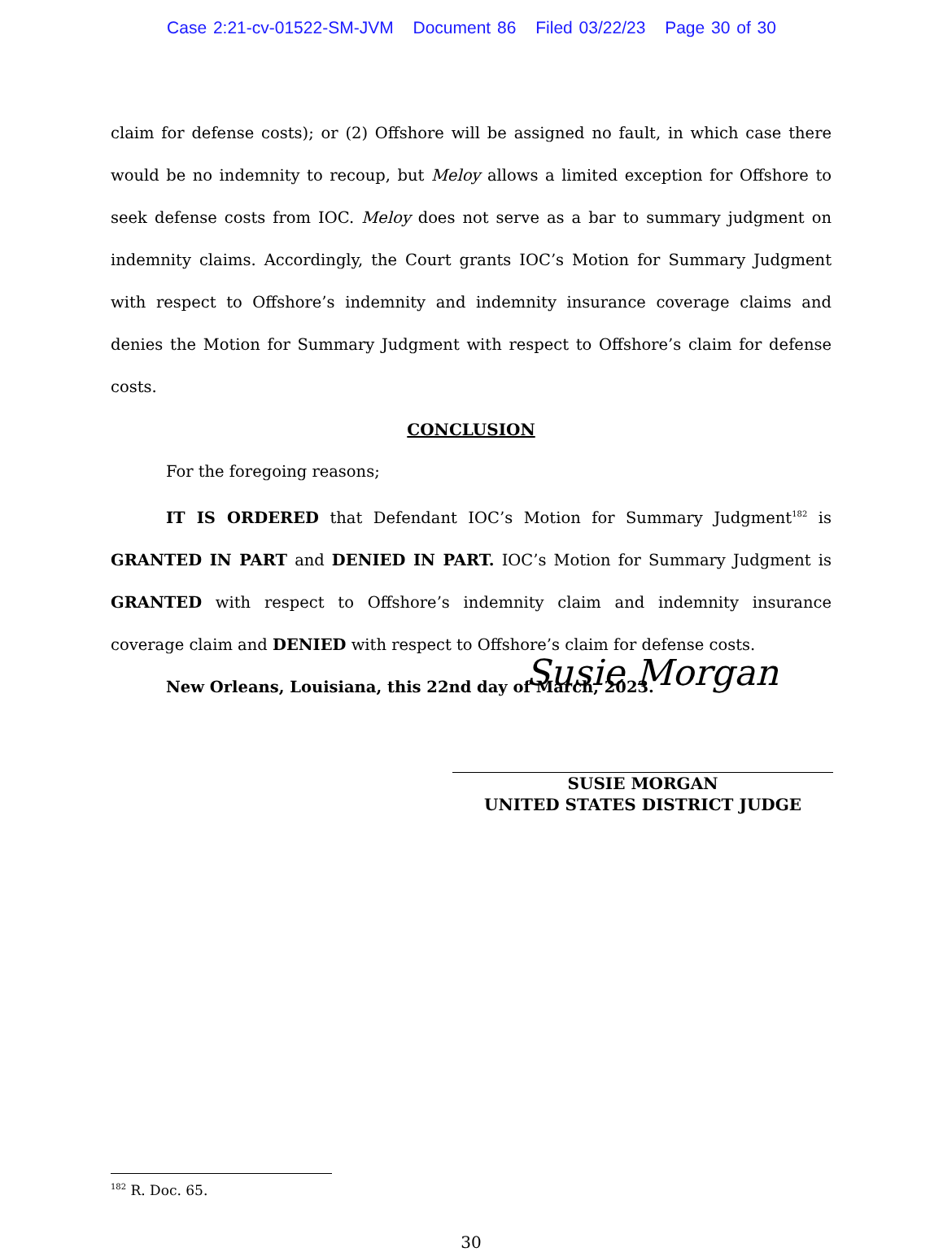Case 2:21-cv-01522-SM-JVM Document 86 Filed 03/22/23 Page 30 of 30
claim for defense costs); or (2) Offshore will be assigned no fault, in which case there would be no indemnity to recoup, but Meloy allows a limited exception for Offshore to seek defense costs from IOC. Meloy does not serve as a bar to summary judgment on indemnity claims. Accordingly, the Court grants IOC’s Motion for Summary Judgment with respect to Offshore’s indemnity and indemnity insurance coverage claims and denies the Motion for Summary Judgment with respect to Offshore’s claim for defense costs.
CONCLUSION
For the foregoing reasons;
IT IS ORDERED that Defendant IOC’s Motion for Summary Judgment<sup>182</sup> is GRANTED IN PART and DENIED IN PART. IOC’s Motion for Summary Judgment is GRANTED with respect to Offshore’s indemnity claim and indemnity insurance coverage claim and DENIED with respect to Offshore’s claim for defense costs.
New Orleans, Louisiana, this 22nd day of March, 2023.
Susie Morgan
SUSIE MORGAN
UNITED STATES DISTRICT JUDGE
<sup>182</sup> R. Doc. 65.
30